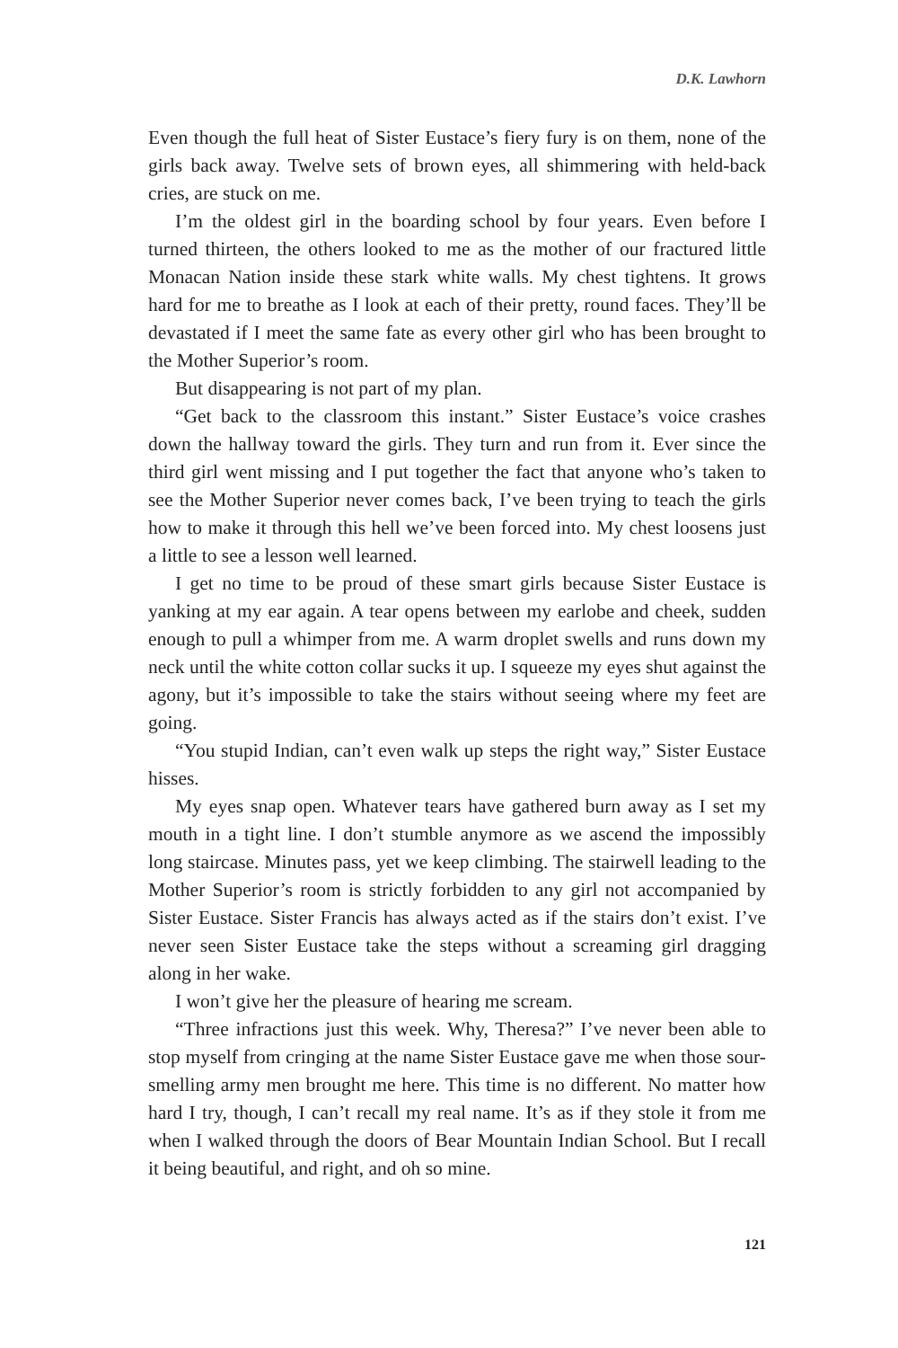D.K. Lawhorn
Even though the full heat of Sister Eustace’s fiery fury is on them, none of the girls back away. Twelve sets of brown eyes, all shimmering with held-back cries, are stuck on me.
I’m the oldest girl in the boarding school by four years. Even before I turned thirteen, the others looked to me as the mother of our fractured little Monacan Nation inside these stark white walls. My chest tightens. It grows hard for me to breathe as I look at each of their pretty, round faces. They’ll be devastated if I meet the same fate as every other girl who has been brought to the Mother Superior’s room.
But disappearing is not part of my plan.
“Get back to the classroom this instant.” Sister Eustace’s voice crashes down the hallway toward the girls. They turn and run from it. Ever since the third girl went missing and I put together the fact that anyone who’s taken to see the Mother Superior never comes back, I’ve been trying to teach the girls how to make it through this hell we’ve been forced into. My chest loosens just a little to see a lesson well learned.
I get no time to be proud of these smart girls because Sister Eustace is yanking at my ear again. A tear opens between my earlobe and cheek, sudden enough to pull a whimper from me. A warm droplet swells and runs down my neck until the white cotton collar sucks it up. I squeeze my eyes shut against the agony, but it’s impossible to take the stairs without seeing where my feet are going.
“You stupid Indian, can’t even walk up steps the right way,” Sister Eustace hisses.
My eyes snap open. Whatever tears have gathered burn away as I set my mouth in a tight line. I don’t stumble anymore as we ascend the impossibly long staircase. Minutes pass, yet we keep climbing. The stairwell leading to the Mother Superior’s room is strictly forbidden to any girl not accompanied by Sister Eustace. Sister Francis has always acted as if the stairs don’t exist. I’ve never seen Sister Eustace take the steps without a screaming girl dragging along in her wake.
I won’t give her the pleasure of hearing me scream.
“Three infractions just this week. Why, Theresa?” I’ve never been able to stop myself from cringing at the name Sister Eustace gave me when those sour-smelling army men brought me here. This time is no different. No matter how hard I try, though, I can’t recall my real name. It’s as if they stole it from me when I walked through the doors of Bear Mountain Indian School. But I recall it being beautiful, and right, and oh so mine.
121